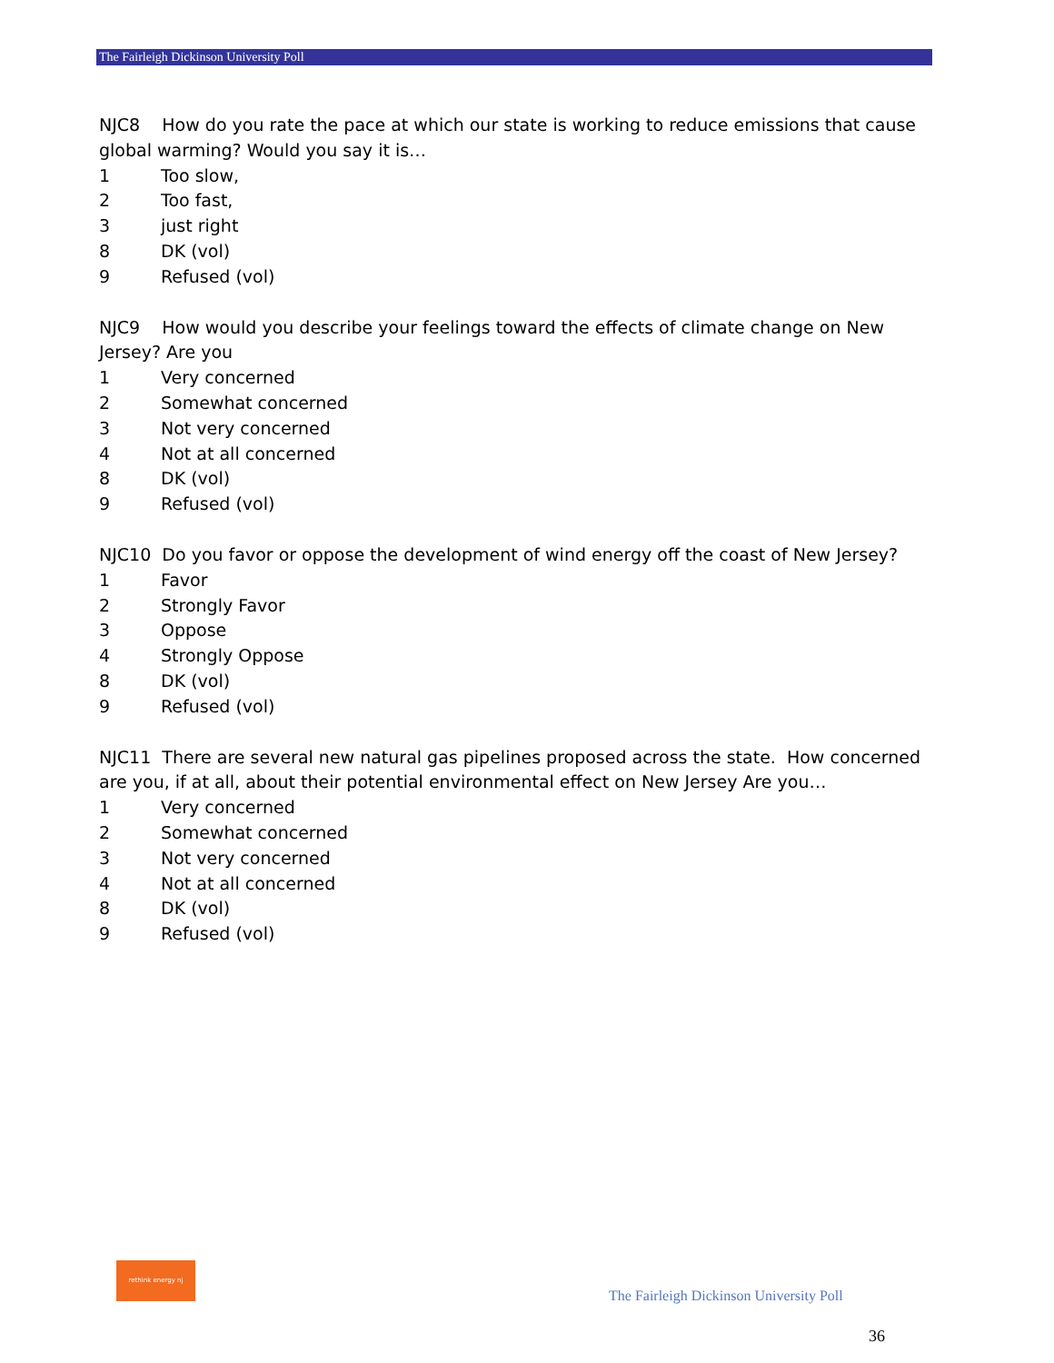The Fairleigh Dickinson University Poll
NJC8 How do you rate the pace at which our state is working to reduce emissions that cause global warming? Would you say it is…
1 Too slow,
2 Too fast,
3 just right
8 DK (vol)
9 Refused (vol)
NJC9 How would you describe your feelings toward the effects of climate change on New Jersey? Are you
1 Very concerned
2 Somewhat concerned
3 Not very concerned
4 Not at all concerned
8 DK (vol)
9 Refused (vol)
NJC10 Do you favor or oppose the development of wind energy off the coast of New Jersey?
1 Favor
2 Strongly Favor
3 Oppose
4 Strongly Oppose
8 DK (vol)
9 Refused (vol)
NJC11 There are several new natural gas pipelines proposed across the state. How concerned are you, if at all, about their potential environmental effect on New Jersey Are you…
1 Very concerned
2 Somewhat concerned
3 Not very concerned
4 Not at all concerned
8 DK (vol)
9 Refused (vol)
rethink energy nj
The Fairleigh Dickinson University Poll
36